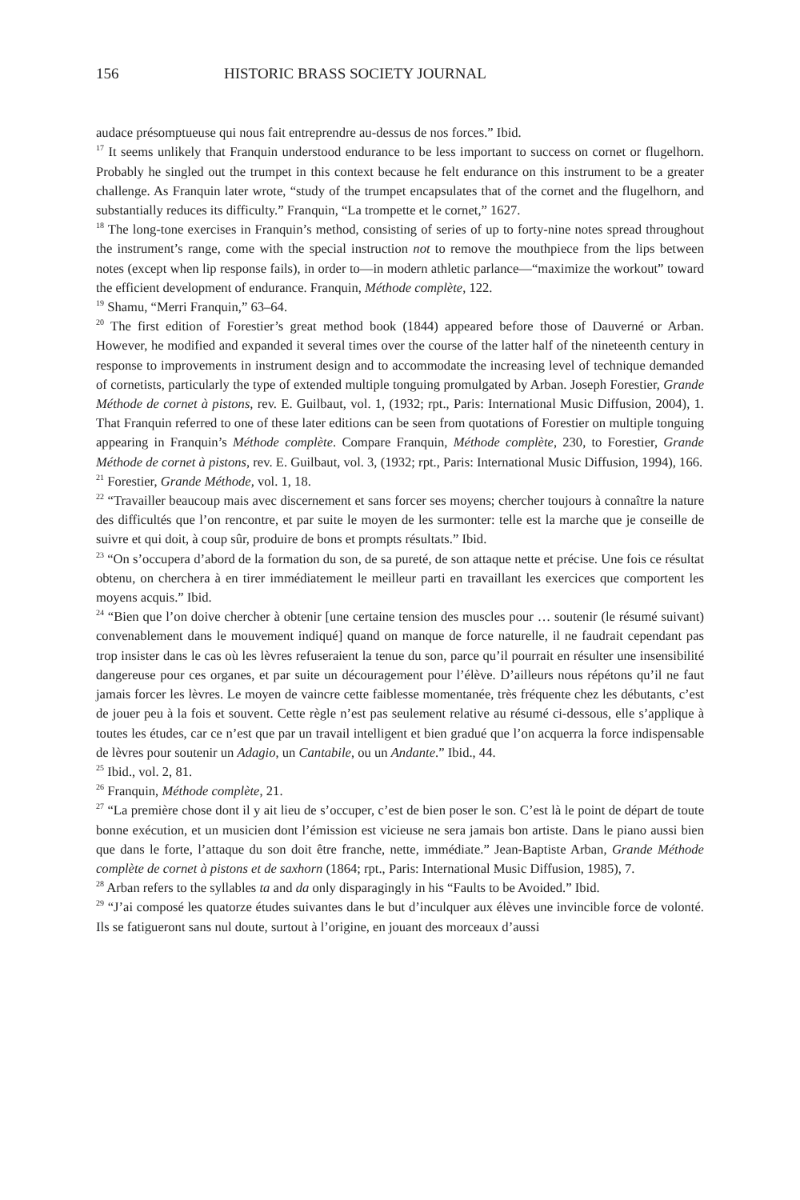156 HISTORIC BRASS SOCIETY JOURNAL
audace présomptueuse qui nous fait entreprendre au-dessus de nos forces.” Ibid.
<sup>17</sup> It seems unlikely that Franquin understood endurance to be less important to success on cornet or flugelhorn. Probably he singled out the trumpet in this context because he felt endurance on this instrument to be a greater challenge. As Franquin later wrote, “study of the trumpet encapsulates that of the cornet and the flugelhorn, and substantially reduces its difficulty.” Franquin, “La trompette et le cornet,” 1627.
<sup>18</sup> The long-tone exercises in Franquin’s method, consisting of series of up to forty-nine notes spread throughout the instrument’s range, come with the special instruction not to remove the mouthpiece from the lips between notes (except when lip response fails), in order to—in modern athletic parlance—“maximize the workout” toward the efficient development of endurance. Franquin, Méthode complète, 122.
<sup>19</sup> Shamu, “Merri Franquin,” 63–64.
<sup>20</sup> The first edition of Forestier’s great method book (1844) appeared before those of Dauverné or Arban. However, he modified and expanded it several times over the course of the latter half of the nineteenth century in response to improvements in instrument design and to accommodate the increasing level of technique demanded of cornetists, particularly the type of extended multiple tonguing promulgated by Arban. Joseph Forestier, Grande Méthode de cornet à pistons, rev. E. Guilbaut, vol. 1, (1932; rpt., Paris: International Music Diffusion, 2004), 1. That Franquin referred to one of these later editions can be seen from quotations of Forestier on multiple tonguing appearing in Franquin’s Méthode complète. Compare Franquin, Méthode complète, 230, to Forestier, Grande Méthode de cornet à pistons, rev. E. Guilbaut, vol. 3, (1932; rpt., Paris: International Music Diffusion, 1994), 166.
<sup>21</sup> Forestier, Grande Méthode, vol. 1, 18.
<sup>22</sup> “Travailler beaucoup mais avec discernement et sans forcer ses moyens; chercher toujours à connaître la nature des difficultés que l’on rencontre, et par suite le moyen de les surmonter: telle est la marche que je conseille de suivre et qui doit, à coup sûr, produire de bons et prompts résultats.” Ibid.
<sup>23</sup> “On s’occupera d’abord de la formation du son, de sa pureté, de son attaque nette et précise. Une fois ce résultat obtenu, on cherchera à en tirer immédiatement le meilleur parti en travaillant les exercices que comportent les moyens acquis.” Ibid.
<sup>24</sup> “Bien que l’on doive chercher à obtenir [une certaine tension des muscles pour … soutenir (le résumé suivant) convenablement dans le mouvement indiqué] quand on manque de force naturelle, il ne faudrait cependant pas trop insister dans le cas où les lèvres refuseraient la tenue du son, parce qu’il pourrait en résulter une insensibilité dangereuse pour ces organes, et par suite un découragement pour l’élève. D’ailleurs nous répétons qu’il ne faut jamais forcer les lèvres. Le moyen de vaincre cette faiblesse momentanée, très fréquente chez les débutants, c’est de jouer peu à la fois et souvent. Cette règle n’est pas seulement relative au résumé ci-dessous, elle s’applique à toutes les études, car ce n’est que par un travail intelligent et bien gradué que l’on acquerra la force indispensable de lèvres pour soutenir un Adagio, un Cantabile, ou un Andante.” Ibid., 44.
<sup>25</sup> Ibid., vol. 2, 81.
<sup>26</sup> Franquin, Méthode complète, 21.
<sup>27</sup> “La première chose dont il y ait lieu de s’occuper, c’est de bien poser le son. C’est là le point de départ de toute bonne exécution, et un musicien dont l’émission est vicieuse ne sera jamais bon artiste. Dans le piano aussi bien que dans le forte, l’attaque du son doit être franche, nette, immédiate.” Jean-Baptiste Arban, Grande Méthode complète de cornet à pistons et de saxhorn (1864; rpt., Paris: International Music Diffusion, 1985), 7.
<sup>28</sup> Arban refers to the syllables ta and da only disparagingly in his “Faults to be Avoided.” Ibid.
<sup>29</sup> “J’ai composé les quatorze études suivantes dans le but d’inculquer aux élèves une invincible force de volonté. Ils se fatigueront sans nul doute, surtout à l’origine, en jouant des morceaux d’aussi